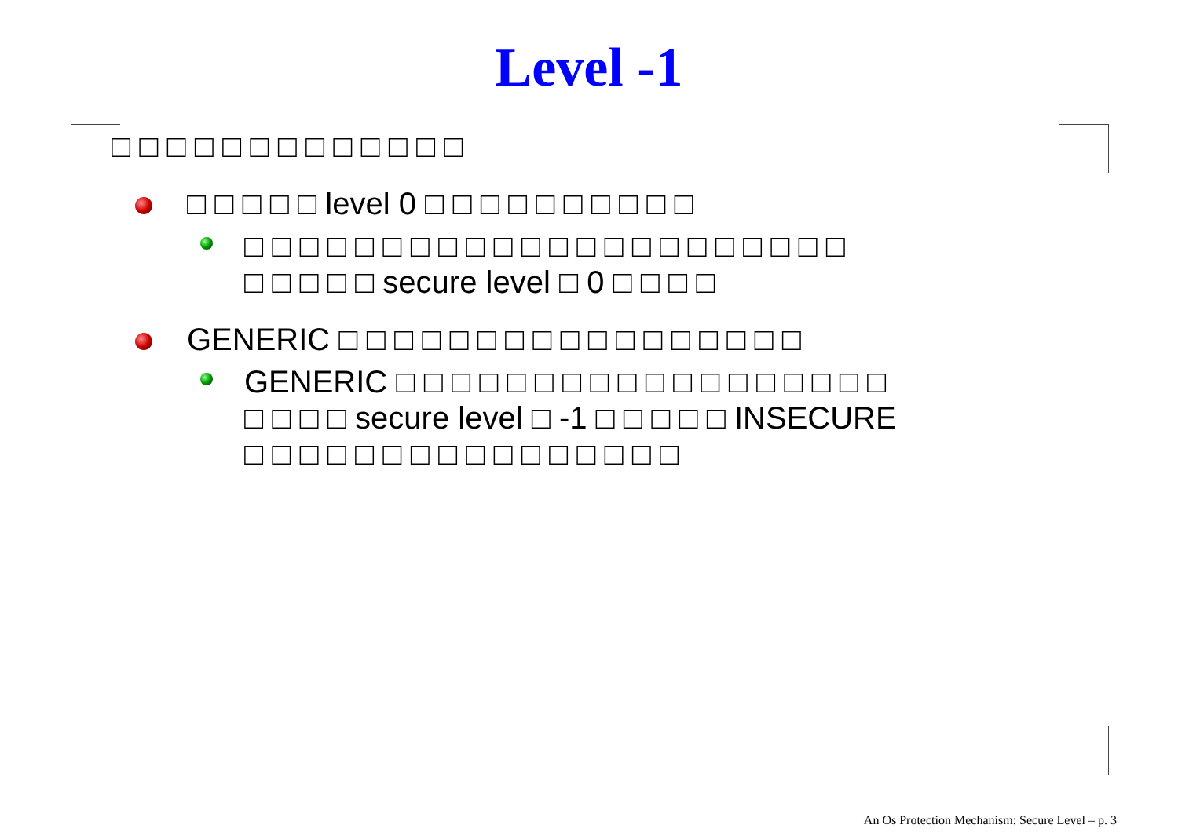Level -1
□ □ □ □ □ □ □ □ □ □ □ □ □
□ □ □ □ □ level 0 □ □ □ □ □ □ □ □ □ □
□ □ □ □ □ □ □ □ □ □ □ □ □ □ □ □ □ □ □ □ □ □
□ □ □ □ □ secure level □ 0 □ □ □ □
GENERIC □ □ □ □ □ □ □ □ □ □ □ □ □ □ □ □ □
GENERIC □ □ □ □ □ □ □ □ □ □ □ □ □ □ □ □ □ □
□ □ □ □ secure level □ -1 □ □ □ □ □ INSECURE
□ □ □ □ □ □ □ □ □ □ □ □ □ □ □ □
An Os Protection Mechanism: Secure Level – p. 3